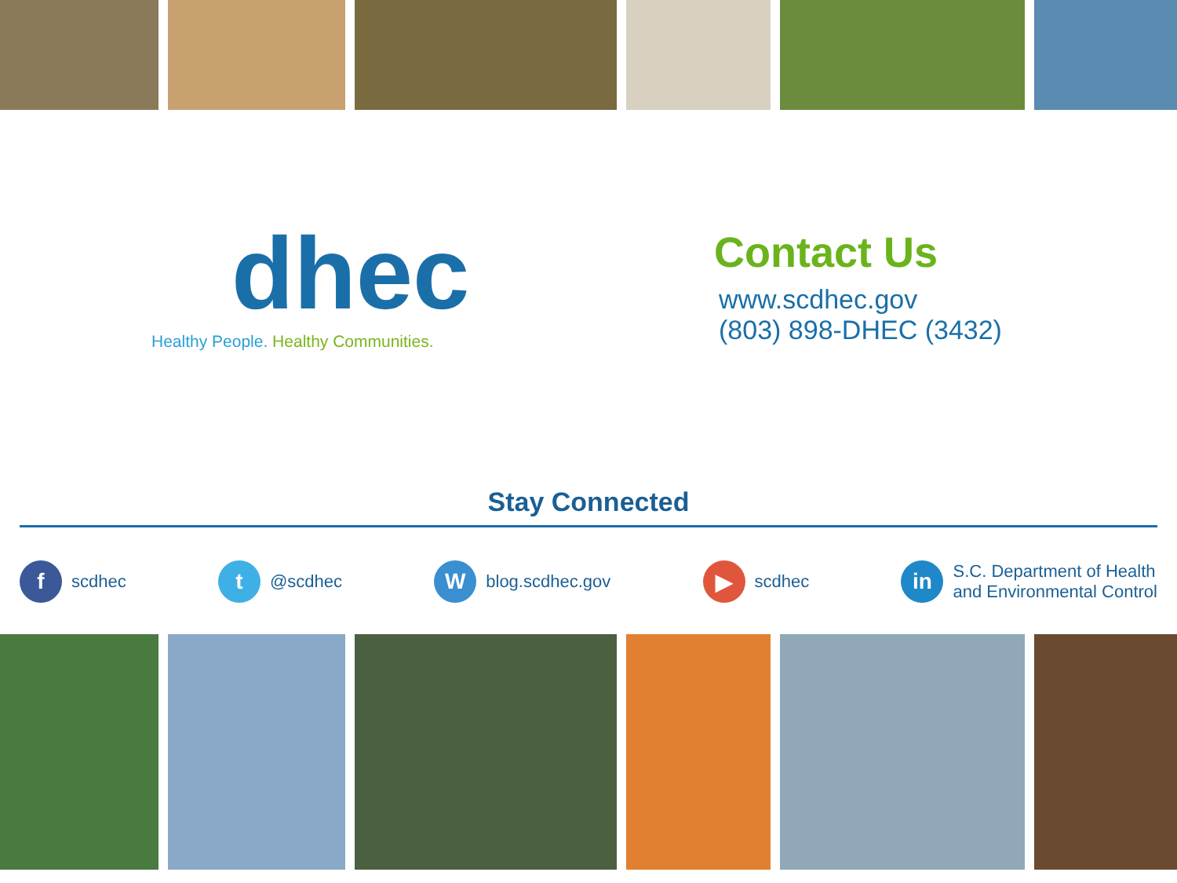dhec
Healthy People. Healthy Communities.
Contact Us
www.scdhec.gov
(803) 898-DHEC (3432)
Stay Connected
f
scdhec
t
@scdhec
W
blog.scdhec.gov
▶
scdhec
in
S.C. Department of Health
and Environmental Control